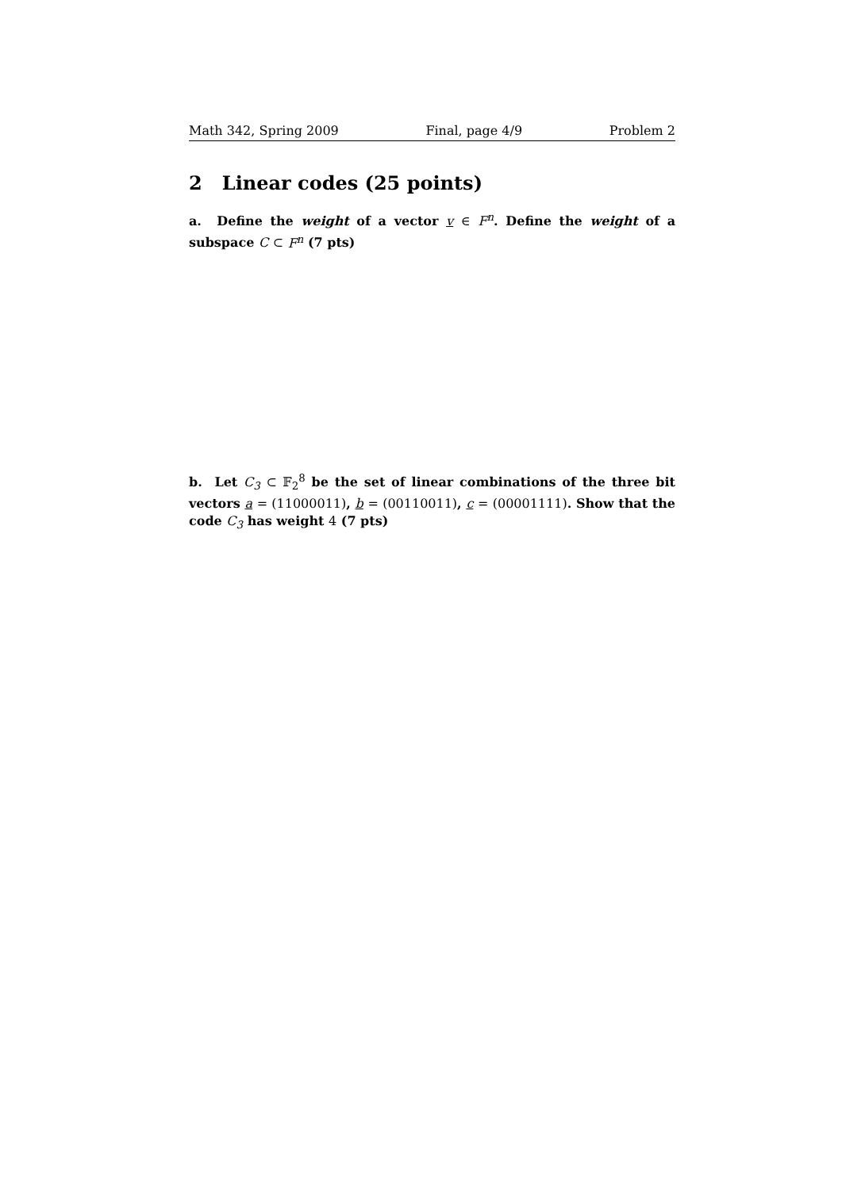Math 342, Spring 2009 Final, page 4/9 Problem 2
2 Linear codes (25 points)
a. Define the weight of a vector v ∈ F<sup>n</sup>. Define the weight of a subspace C ⊂ F<sup>n</sup> (7 pts)
b. Let C<sub>3</sub> ⊂ 𝔽<sub>2</sub><sup>8</sup> be the set of linear combinations of the three bit vectors a = (11000011), b = (00110011), c = (00001111). Show that the code C<sub>3</sub> has weight 4 (7 pts)